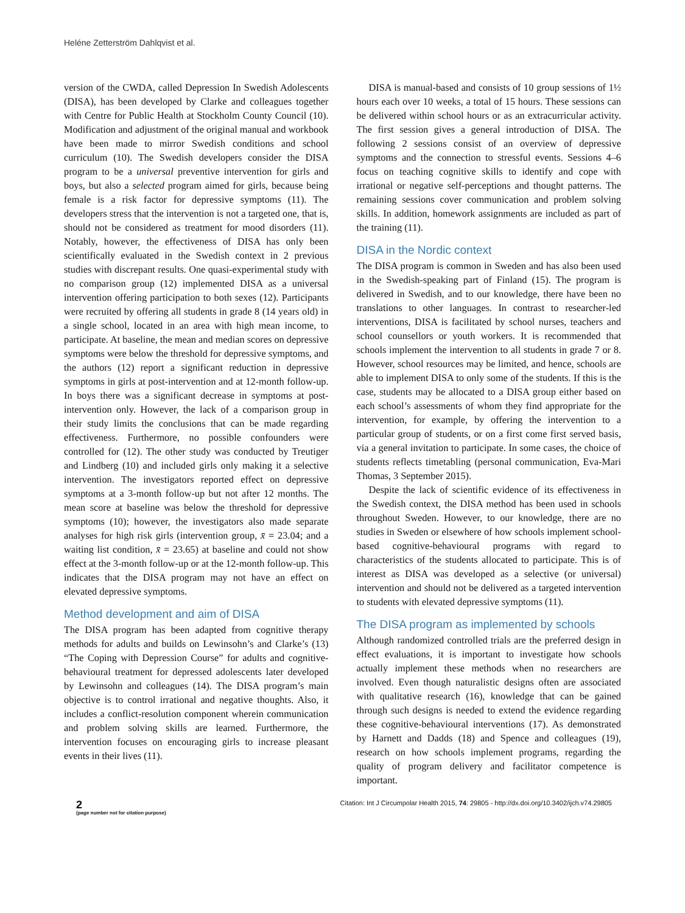Heléne Zetterström Dahlqvist et al.
version of the CWDA, called Depression In Swedish Adolescents (DISA), has been developed by Clarke and colleagues together with Centre for Public Health at Stockholm County Council (10). Modification and adjustment of the original manual and workbook have been made to mirror Swedish conditions and school curriculum (10). The Swedish developers consider the DISA program to be a universal preventive intervention for girls and boys, but also a selected program aimed for girls, because being female is a risk factor for depressive symptoms (11). The developers stress that the intervention is not a targeted one, that is, should not be considered as treatment for mood disorders (11). Notably, however, the effectiveness of DISA has only been scientifically evaluated in the Swedish context in 2 previous studies with discrepant results. One quasi-experimental study with no comparison group (12) implemented DISA as a universal intervention offering participation to both sexes (12). Participants were recruited by offering all students in grade 8 (14 years old) in a single school, located in an area with high mean income, to participate. At baseline, the mean and median scores on depressive symptoms were below the threshold for depressive symptoms, and the authors (12) report a significant reduction in depressive symptoms in girls at post-intervention and at 12-month follow-up. In boys there was a significant decrease in symptoms at post-intervention only. However, the lack of a comparison group in their study limits the conclusions that can be made regarding effectiveness. Furthermore, no possible confounders were controlled for (12). The other study was conducted by Treutiger and Lindberg (10) and included girls only making it a selective intervention. The investigators reported effect on depressive symptoms at a 3-month follow-up but not after 12 months. The mean score at baseline was below the threshold for depressive symptoms (10); however, the investigators also made separate analyses for high risk girls (intervention group, x̄ = 23.04; and a waiting list condition, x̄ = 23.65) at baseline and could not show effect at the 3-month follow-up or at the 12-month follow-up. This indicates that the DISA program may not have an effect on elevated depressive symptoms.
Method development and aim of DISA
The DISA program has been adapted from cognitive therapy methods for adults and builds on Lewinsohn’s and Clarke’s (13) “The Coping with Depression Course” for adults and cognitive-behavioural treatment for depressed adolescents later developed by Lewinsohn and colleagues (14). The DISA program’s main objective is to control irrational and negative thoughts. Also, it includes a conflict-resolution component wherein communication and problem solving skills are learned. Furthermore, the intervention focuses on encouraging girls to increase pleasant events in their lives (11).
DISA is manual-based and consists of 10 group sessions of 1½ hours each over 10 weeks, a total of 15 hours. These sessions can be delivered within school hours or as an extracurricular activity. The first session gives a general introduction of DISA. The following 2 sessions consist of an overview of depressive symptoms and the connection to stressful events. Sessions 4–6 focus on teaching cognitive skills to identify and cope with irrational or negative self-perceptions and thought patterns. The remaining sessions cover communication and problem solving skills. In addition, homework assignments are included as part of the training (11).
DISA in the Nordic context
The DISA program is common in Sweden and has also been used in the Swedish-speaking part of Finland (15). The program is delivered in Swedish, and to our knowledge, there have been no translations to other languages. In contrast to researcher-led interventions, DISA is facilitated by school nurses, teachers and school counsellors or youth workers. It is recommended that schools implement the intervention to all students in grade 7 or 8. However, school resources may be limited, and hence, schools are able to implement DISA to only some of the students. If this is the case, students may be allocated to a DISA group either based on each school’s assessments of whom they find appropriate for the intervention, for example, by offering the intervention to a particular group of students, or on a first come first served basis, via a general invitation to participate. In some cases, the choice of students reflects timetabling (personal communication, Eva-Mari Thomas, 3 September 2015).
Despite the lack of scientific evidence of its effectiveness in the Swedish context, the DISA method has been used in schools throughout Sweden. However, to our knowledge, there are no studies in Sweden or elsewhere of how schools implement school-based cognitive-behavioural programs with regard to characteristics of the students allocated to participate. This is of interest as DISA was developed as a selective (or universal) intervention and should not be delivered as a targeted intervention to students with elevated depressive symptoms (11).
The DISA program as implemented by schools
Although randomized controlled trials are the preferred design in effect evaluations, it is important to investigate how schools actually implement these methods when no researchers are involved. Even though naturalistic designs often are associated with qualitative research (16), knowledge that can be gained through such designs is needed to extend the evidence regarding these cognitive-behavioural interventions (17). As demonstrated by Harnett and Dadds (18) and Spence and colleagues (19), research on how schools implement programs, regarding the quality of program delivery and facilitator competence is important.
2
(page number not for citation purpose)
Citation: Int J Circumpolar Health 2015, 74: 29805 - http://dx.doi.org/10.3402/ijch.v74.29805